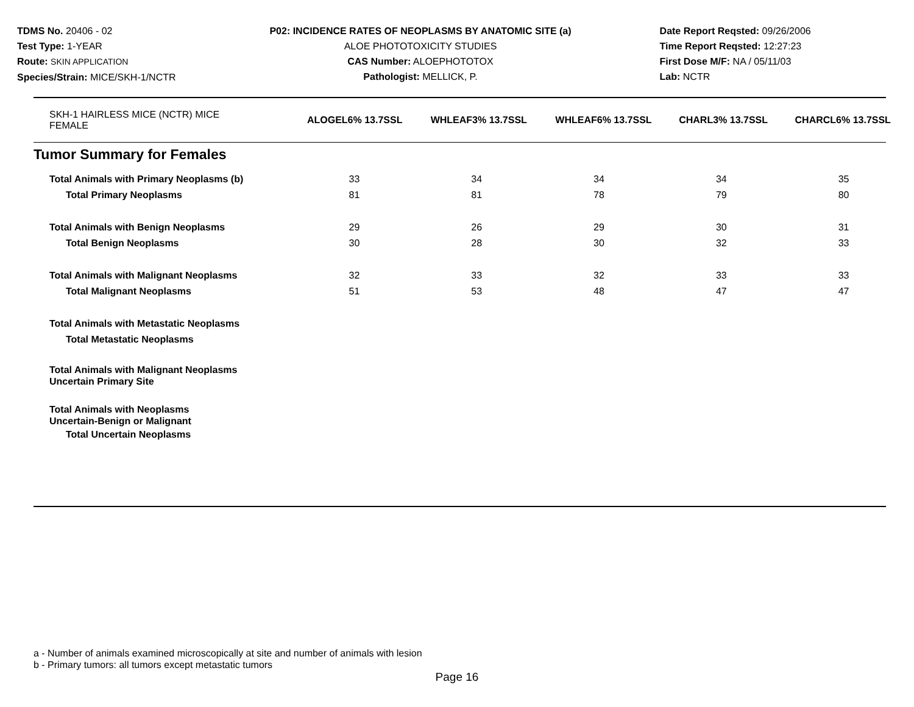TDMS No. 20406 - 02
Test Type: 1-YEAR
Route: SKIN APPLICATION
Species/Strain: MICE/SKH-1/NCTR
P02: INCIDENCE RATES OF NEOPLASMS BY ANATOMIC SITE (a)
ALOE PHOTOTOXICITY STUDIES
CAS Number: ALOEPHOTOTOX
Pathologist: MELLICK, P.
Date Report Reqsted: 09/26/2006
Time Report Reqsted: 12:27:23
First Dose M/F: NA / 05/11/03
Lab: NCTR
| SKH-1 HAIRLESS MICE (NCTR) MICE FEMALE | ALOGEL6% 13.7SSL | WHLEAF3% 13.7SSL | WHLEAF6% 13.7SSL | CHARL3% 13.7SSL | CHARCL6% 13.7SSL |
Tumor Summary for Females
| Total Animals with Primary Neoplasms (b) | 33 | 34 | 34 | 34 | 35 |
| Total Primary Neoplasms | 81 | 81 | 78 | 79 | 80 |
| Total Animals with Benign Neoplasms | 29 | 26 | 29 | 30 | 31 |
| Total Benign Neoplasms | 30 | 28 | 30 | 32 | 33 |
| Total Animals with Malignant Neoplasms | 32 | 33 | 32 | 33 | 33 |
| Total Malignant Neoplasms | 51 | 53 | 48 | 47 | 47 |
| Total Animals with Metastatic Neoplasms | | | | | |
| Total Metastatic Neoplasms | | | | | |
| Total Animals with Malignant Neoplasms Uncertain Primary Site | | | | | |
| Total Animals with Neoplasms Uncertain-Benign or Malignant | | | | | |
| Total Uncertain Neoplasms | | | | | |
a - Number of animals examined microscopically at site and number of animals with lesion
b - Primary tumors: all tumors except metastatic tumors
Page 16